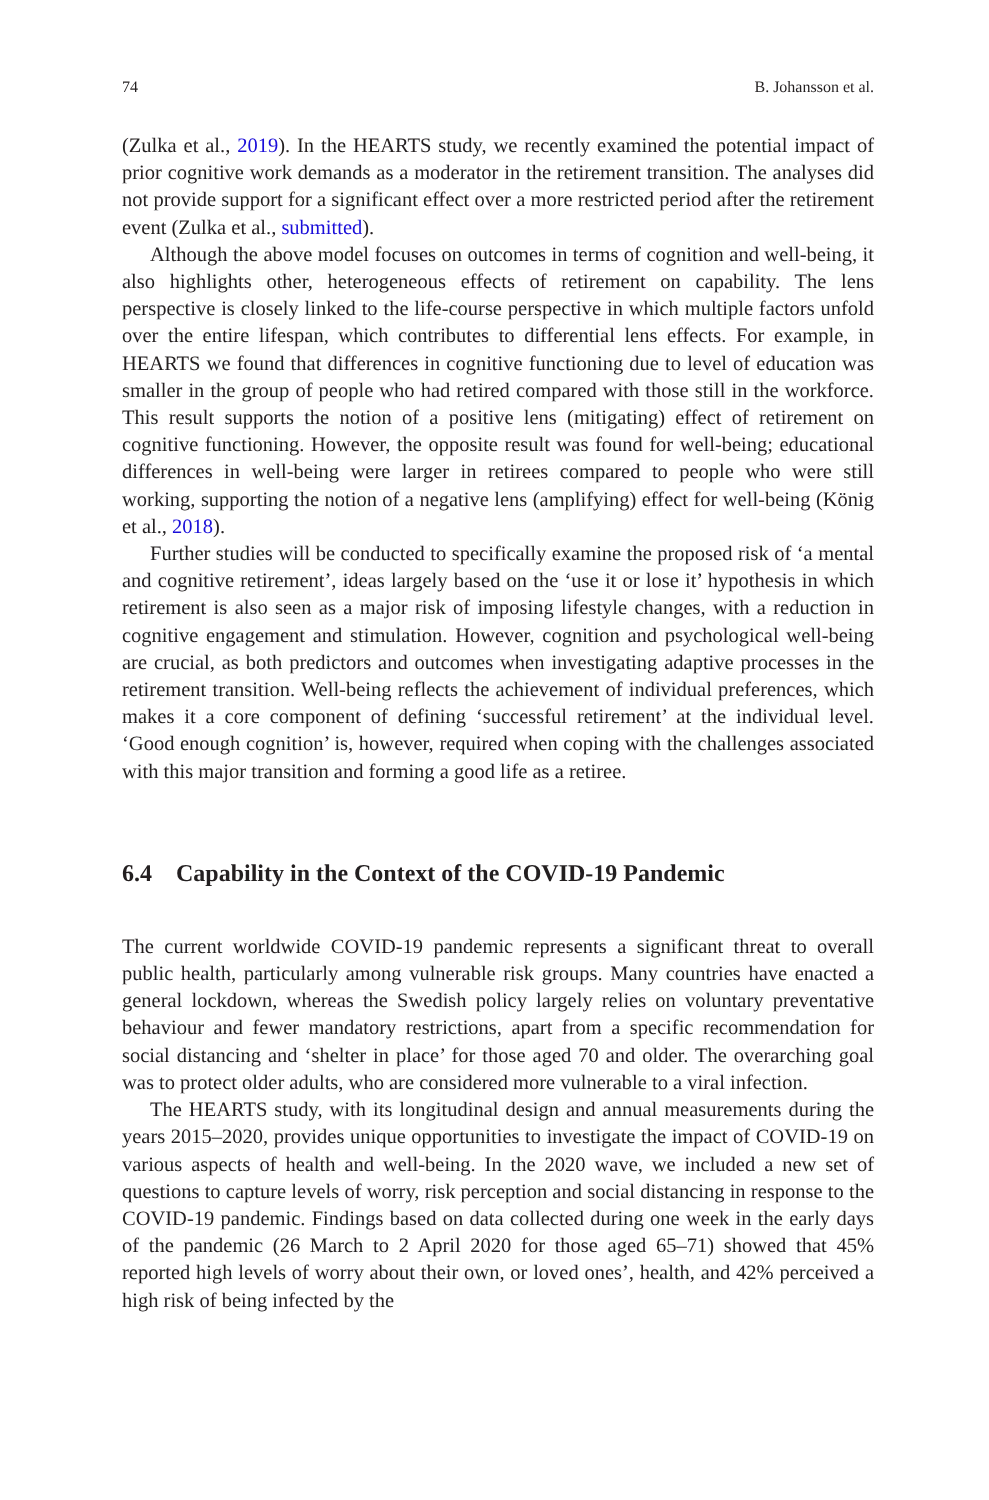74 B. Johansson et al.
(Zulka et al., 2019). In the HEARTS study, we recently examined the potential impact of prior cognitive work demands as a moderator in the retirement transition. The analyses did not provide support for a significant effect over a more restricted period after the retirement event (Zulka et al., submitted).
Although the above model focuses on outcomes in terms of cognition and well-being, it also highlights other, heterogeneous effects of retirement on capability. The lens perspective is closely linked to the life-course perspective in which multiple factors unfold over the entire lifespan, which contributes to differential lens effects. For example, in HEARTS we found that differences in cognitive functioning due to level of education was smaller in the group of people who had retired compared with those still in the workforce. This result supports the notion of a positive lens (mitigating) effect of retirement on cognitive functioning. However, the opposite result was found for well-being; educational differences in well-being were larger in retirees compared to people who were still working, supporting the notion of a negative lens (amplifying) effect for well-being (König et al., 2018).
Further studies will be conducted to specifically examine the proposed risk of ‘a mental and cognitive retirement’, ideas largely based on the ‘use it or lose it’ hypothesis in which retirement is also seen as a major risk of imposing lifestyle changes, with a reduction in cognitive engagement and stimulation. However, cognition and psychological well-being are crucial, as both predictors and outcomes when investigating adaptive processes in the retirement transition. Well-being reflects the achievement of individual preferences, which makes it a core component of defining ‘successful retirement’ at the individual level. ‘Good enough cognition’ is, however, required when coping with the challenges associated with this major transition and forming a good life as a retiree.
6.4 Capability in the Context of the COVID-19 Pandemic
The current worldwide COVID-19 pandemic represents a significant threat to overall public health, particularly among vulnerable risk groups. Many countries have enacted a general lockdown, whereas the Swedish policy largely relies on voluntary preventative behaviour and fewer mandatory restrictions, apart from a specific recommendation for social distancing and ‘shelter in place’ for those aged 70 and older. The overarching goal was to protect older adults, who are considered more vulnerable to a viral infection.
The HEARTS study, with its longitudinal design and annual measurements during the years 2015–2020, provides unique opportunities to investigate the impact of COVID-19 on various aspects of health and well-being. In the 2020 wave, we included a new set of questions to capture levels of worry, risk perception and social distancing in response to the COVID-19 pandemic. Findings based on data collected during one week in the early days of the pandemic (26 March to 2 April 2020 for those aged 65–71) showed that 45% reported high levels of worry about their own, or loved ones’, health, and 42% perceived a high risk of being infected by the